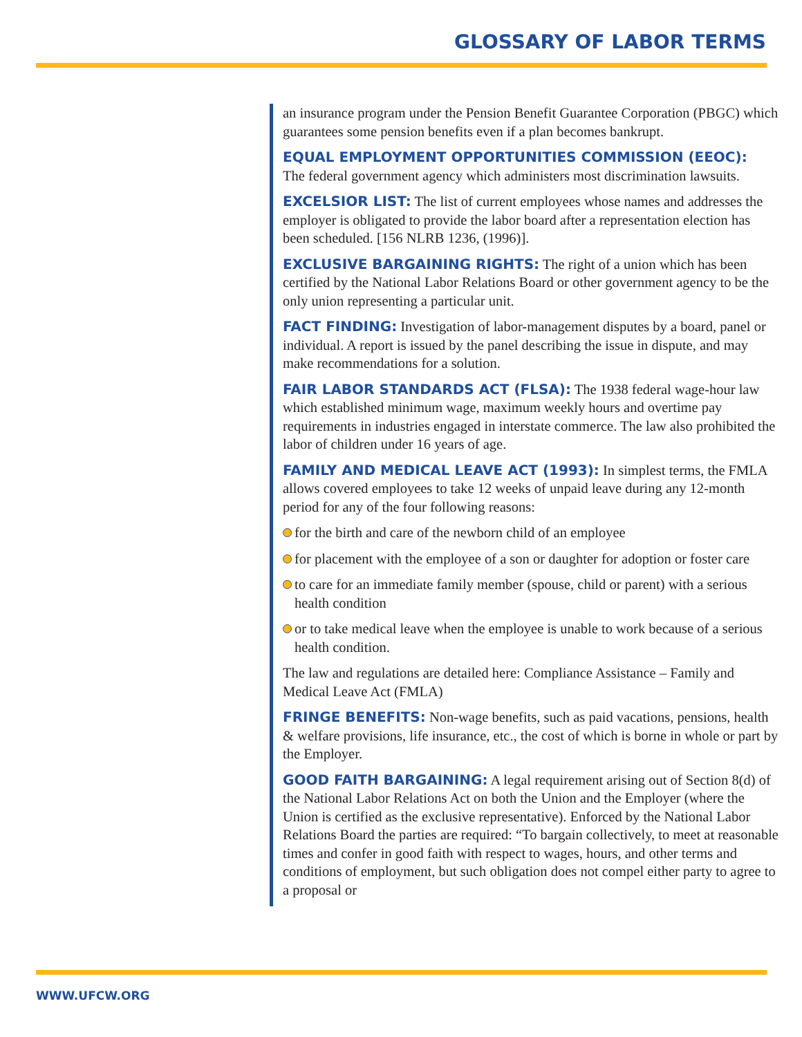GLOSSARY OF LABOR TERMS
an insurance program under the Pension Benefit Guarantee Corporation (PBGC) which guarantees some pension benefits even if a plan becomes bankrupt.
EQUAL EMPLOYMENT OPPORTUNITIES COMMISSION (EEOC):
The federal government agency which administers most discrimination lawsuits.
EXCELSIOR LIST: The list of current employees whose names and addresses the employer is obligated to provide the labor board after a representation election has been scheduled. [156 NLRB 1236, (1996)].
EXCLUSIVE BARGAINING RIGHTS: The right of a union which has been certified by the National Labor Relations Board or other government agency to be the only union representing a particular unit.
FACT FINDING: Investigation of labor-management disputes by a board, panel or individual. A report is issued by the panel describing the issue in dispute, and may make recommendations for a solution.
FAIR LABOR STANDARDS ACT (FLSA): The 1938 federal wage-hour law which established minimum wage, maximum weekly hours and overtime pay requirements in industries engaged in interstate commerce. The law also prohibited the labor of children under 16 years of age.
FAMILY AND MEDICAL LEAVE ACT (1993): In simplest terms, the FMLA allows covered employees to take 12 weeks of unpaid leave during any 12-month period for any of the four following reasons:
for the birth and care of the newborn child of an employee
for placement with the employee of a son or daughter for adoption or foster care
to care for an immediate family member (spouse, child or parent) with a serious health condition
or to take medical leave when the employee is unable to work because of a serious health condition.
The law and regulations are detailed here: Compliance Assistance – Family and Medical Leave Act (FMLA)
FRINGE BENEFITS: Non-wage benefits, such as paid vacations, pensions, health & welfare provisions, life insurance, etc., the cost of which is borne in whole or part by the Employer.
GOOD FAITH BARGAINING: A legal requirement arising out of Section 8(d) of the National Labor Relations Act on both the Union and the Employer (where the Union is certified as the exclusive representative). Enforced by the National Labor Relations Board the parties are required: “To bargain collectively, to meet at reasonable times and confer in good faith with respect to wages, hours, and other terms and conditions of employment, but such obligation does not compel either party to agree to a proposal or
WWW.UFCW.ORG